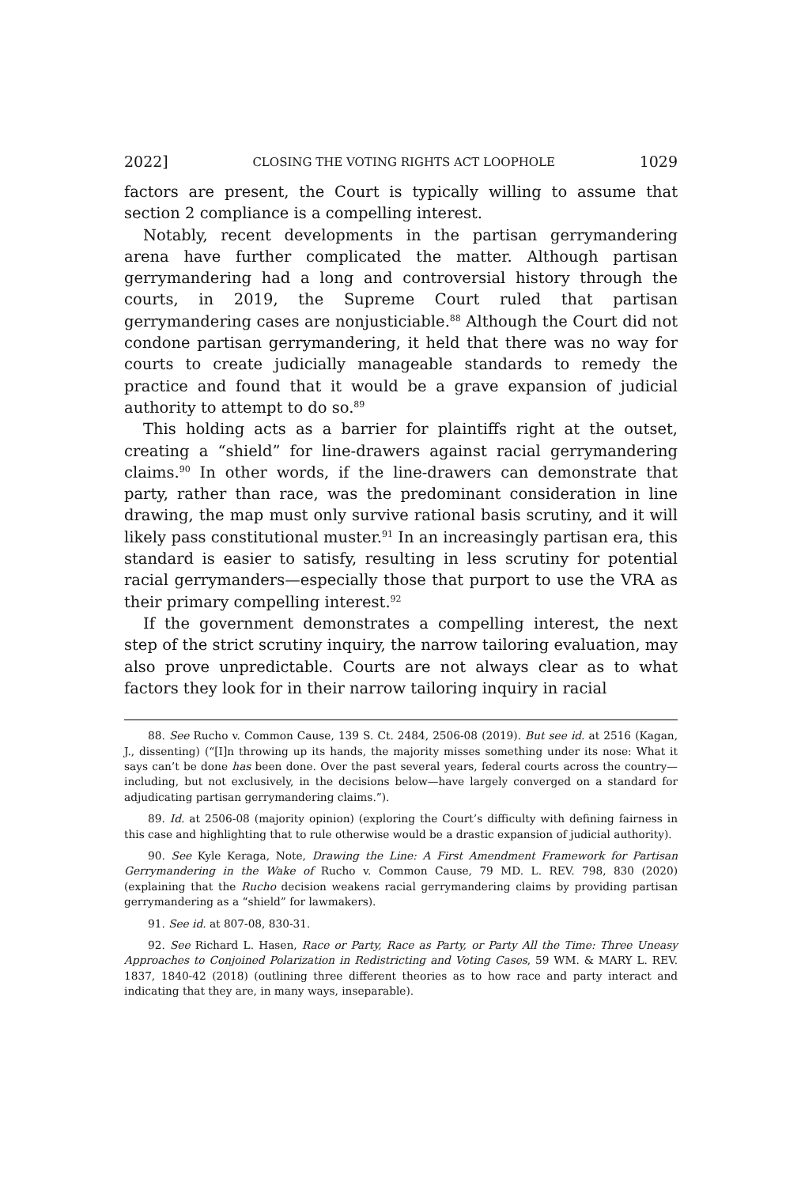2022] CLOSING THE VOTING RIGHTS ACT LOOPHOLE 1029
factors are present, the Court is typically willing to assume that section 2 compliance is a compelling interest.
Notably, recent developments in the partisan gerrymandering arena have further complicated the matter. Although partisan gerrymandering had a long and controversial history through the courts, in 2019, the Supreme Court ruled that partisan gerrymandering cases are nonjusticiable.<sup>88</sup> Although the Court did not condone partisan gerrymandering, it held that there was no way for courts to create judicially manageable standards to remedy the practice and found that it would be a grave expansion of judicial authority to attempt to do so.<sup>89</sup>
This holding acts as a barrier for plaintiffs right at the outset, creating a “shield” for line-drawers against racial gerrymandering claims.<sup>90</sup> In other words, if the line-drawers can demonstrate that party, rather than race, was the predominant consideration in line drawing, the map must only survive rational basis scrutiny, and it will likely pass constitutional muster.<sup>91</sup> In an increasingly partisan era, this standard is easier to satisfy, resulting in less scrutiny for potential racial gerrymanders—especially those that purport to use the VRA as their primary compelling interest.<sup>92</sup>
If the government demonstrates a compelling interest, the next step of the strict scrutiny inquiry, the narrow tailoring evaluation, may also prove unpredictable. Courts are not always clear as to what factors they look for in their narrow tailoring inquiry in racial
88. See Rucho v. Common Cause, 139 S. Ct. 2484, 2506-08 (2019). But see id. at 2516 (Kagan, J., dissenting) (“[I]n throwing up its hands, the majority misses something under its nose: What it says can’t be done has been done. Over the past several years, federal courts across the country—including, but not exclusively, in the decisions below—have largely converged on a standard for adjudicating partisan gerrymandering claims.”).
89. Id. at 2506-08 (majority opinion) (exploring the Court’s difficulty with defining fairness in this case and highlighting that to rule otherwise would be a drastic expansion of judicial authority).
90. See Kyle Keraga, Note, Drawing the Line: A First Amendment Framework for Partisan Gerrymandering in the Wake of Rucho v. Common Cause, 79 MD. L. REV. 798, 830 (2020) (explaining that the Rucho decision weakens racial gerrymandering claims by providing partisan gerrymandering as a “shield” for lawmakers).
91. See id. at 807-08, 830-31.
92. See Richard L. Hasen, Race or Party, Race as Party, or Party All the Time: Three Uneasy Approaches to Conjoined Polarization in Redistricting and Voting Cases, 59 WM. & MARY L. REV. 1837, 1840-42 (2018) (outlining three different theories as to how race and party interact and indicating that they are, in many ways, inseparable).